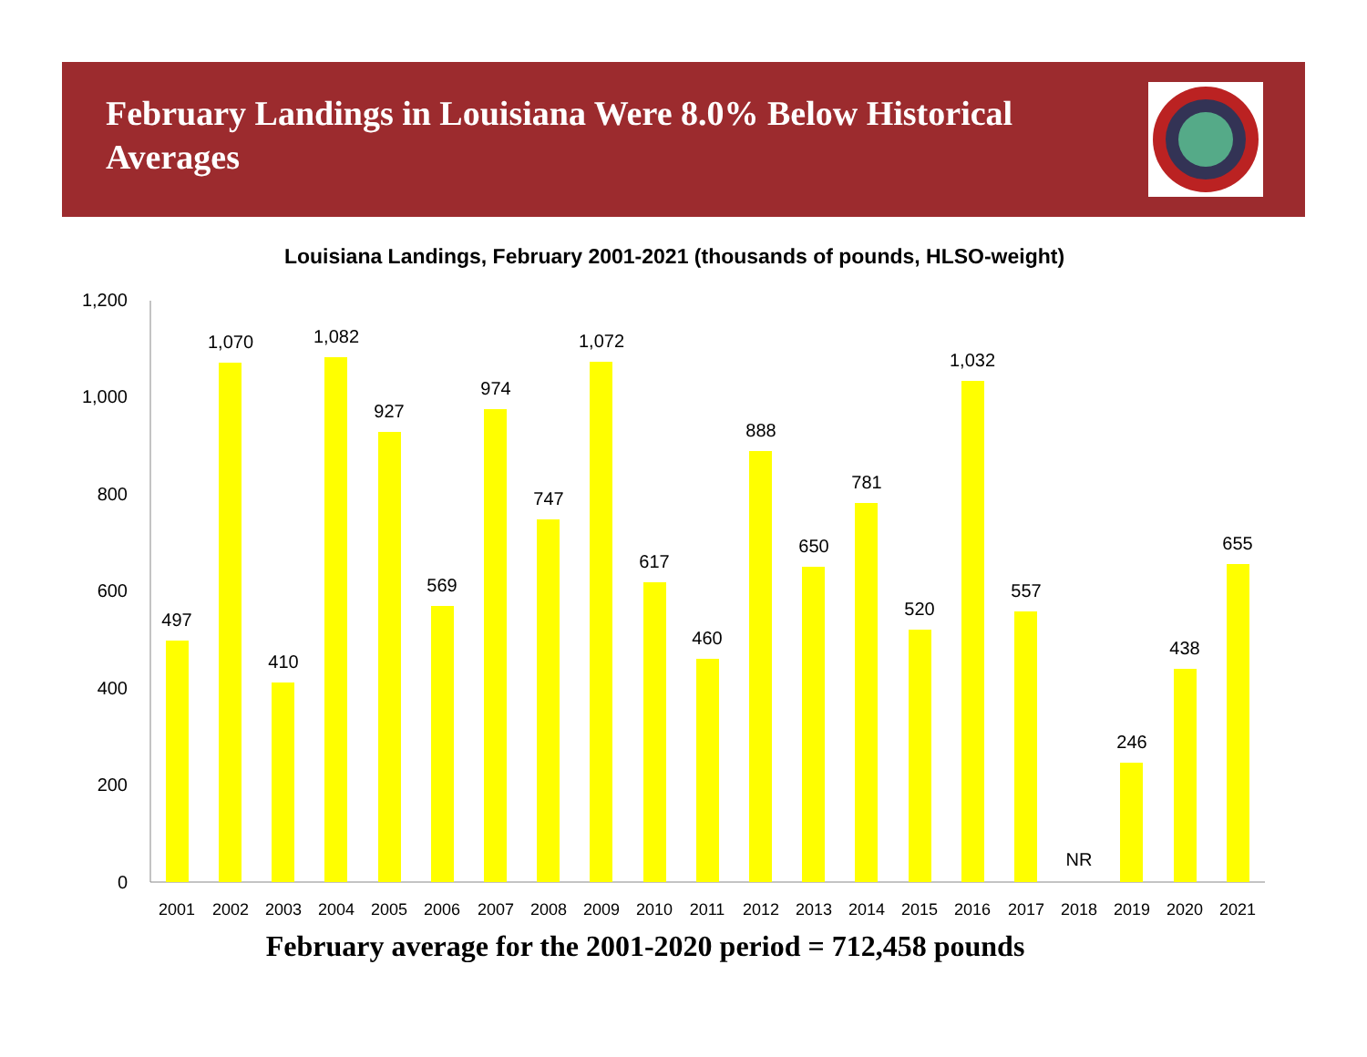February Landings in Louisiana Were 8.0% Below Historical Averages
Louisiana Landings, February 2001-2021 (thousands of pounds, HLSO-weight)
0
200
400
600
800
1,000
1,200
497
1,070
410
1,082
927
569
974
747
1,072
617
460
888
650
781
520
1,032
557
NR
246
438
655
2001
2002
2003
2004
2005
2006
2007
2008
2009
2010
2011
2012
2013
2014
2015
2016
2017
2018
2019
2020
2021
February average for the 2001-2020 period = 712,458 pounds